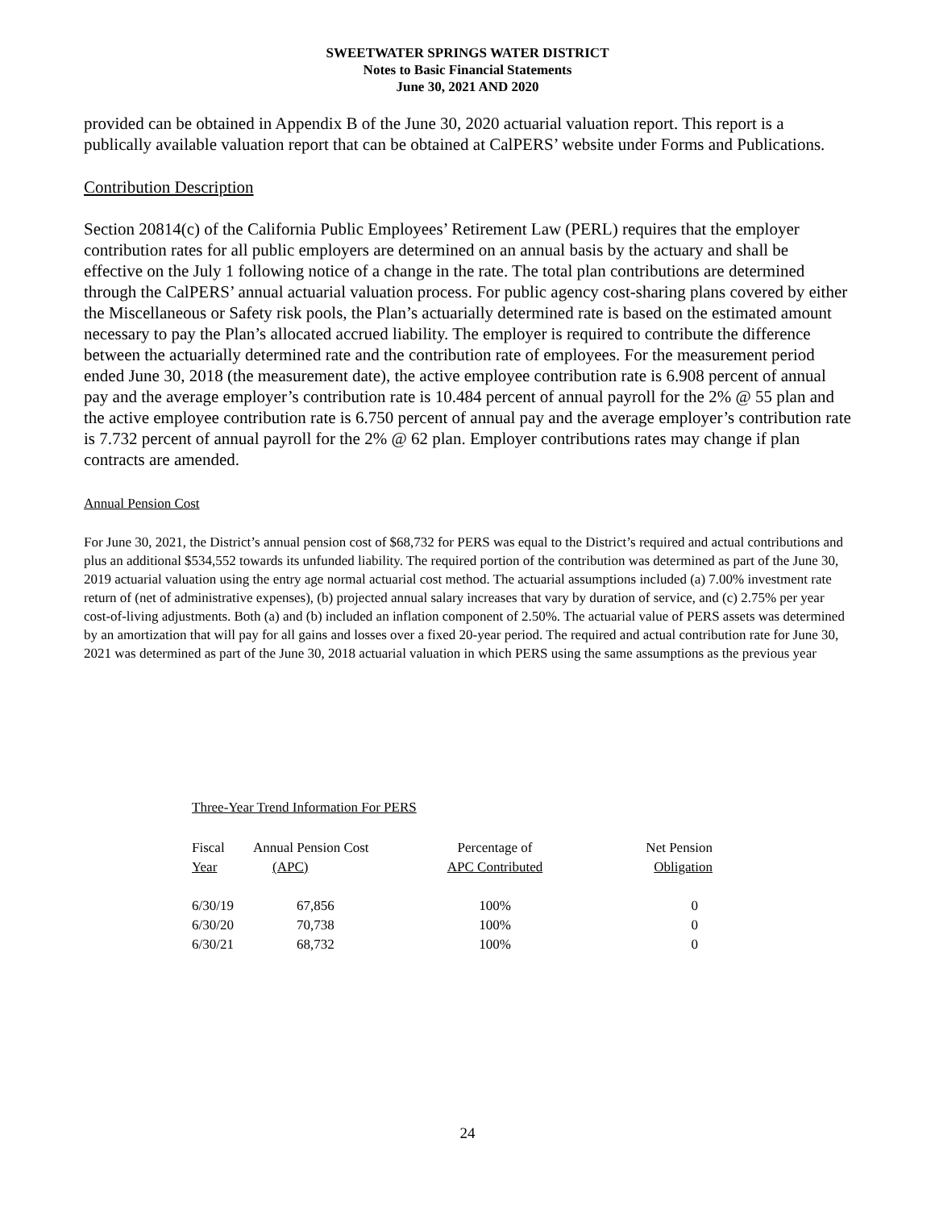SWEETWATER SPRINGS WATER DISTRICT
Notes to Basic Financial Statements
June 30, 2021 AND 2020
provided can be obtained in Appendix B of the June 30, 2020 actuarial valuation report. This report is a publically available valuation report that can be obtained at CalPERS’ website under Forms and Publications.
Contribution Description
Section 20814(c) of the California Public Employees’ Retirement Law (PERL) requires that the employer contribution rates for all public employers are determined on an annual basis by the actuary and shall be effective on the July 1 following notice of a change in the rate. The total plan contributions are determined through the CalPERS’ annual actuarial valuation process. For public agency cost-sharing plans covered by either the Miscellaneous or Safety risk pools, the Plan’s actuarially determined rate is based on the estimated amount necessary to pay the Plan’s allocated accrued liability. The employer is required to contribute the difference between the actuarially determined rate and the contribution rate of employees. For the measurement period ended June 30, 2018 (the measurement date), the active employee contribution rate is 6.908 percent of annual pay and the average employer’s contribution rate is 10.484 percent of annual payroll for the 2% @ 55 plan and the active employee contribution rate is 6.750 percent of annual pay and the average employer’s contribution rate is 7.732 percent of annual payroll for the 2% @ 62 plan. Employer contributions rates may change if plan contracts are amended.
Annual Pension Cost
For June 30, 2021, the District’s annual pension cost of $68,732 for PERS was equal to the District’s required and actual contributions and plus an additional $534,552 towards its unfunded liability. The required portion of the contribution was determined as part of the June 30, 2019 actuarial valuation using the entry age normal actuarial cost method. The actuarial assumptions included (a) 7.00% investment rate return of (net of administrative expenses), (b) projected annual salary increases that vary by duration of service, and (c) 2.75% per year cost-of-living adjustments. Both (a) and (b) included an inflation component of 2.50%. The actuarial value of PERS assets was determined by an amortization that will pay for all gains and losses over a fixed 20-year period. The required and actual contribution rate for June 30, 2021 was determined as part of the June 30, 2018 actuarial valuation in which PERS using the same assumptions as the previous year
Three-Year Trend Information For PERS
| Fiscal Year | Annual Pension Cost (APC) | Percentage of APC Contributed | Net Pension Obligation |
| --- | --- | --- | --- |
| 6/30/19 | 67,856 | 100% | 0 |
| 6/30/20 | 70,738 | 100% | 0 |
| 6/30/21 | 68,732 | 100% | 0 |
24